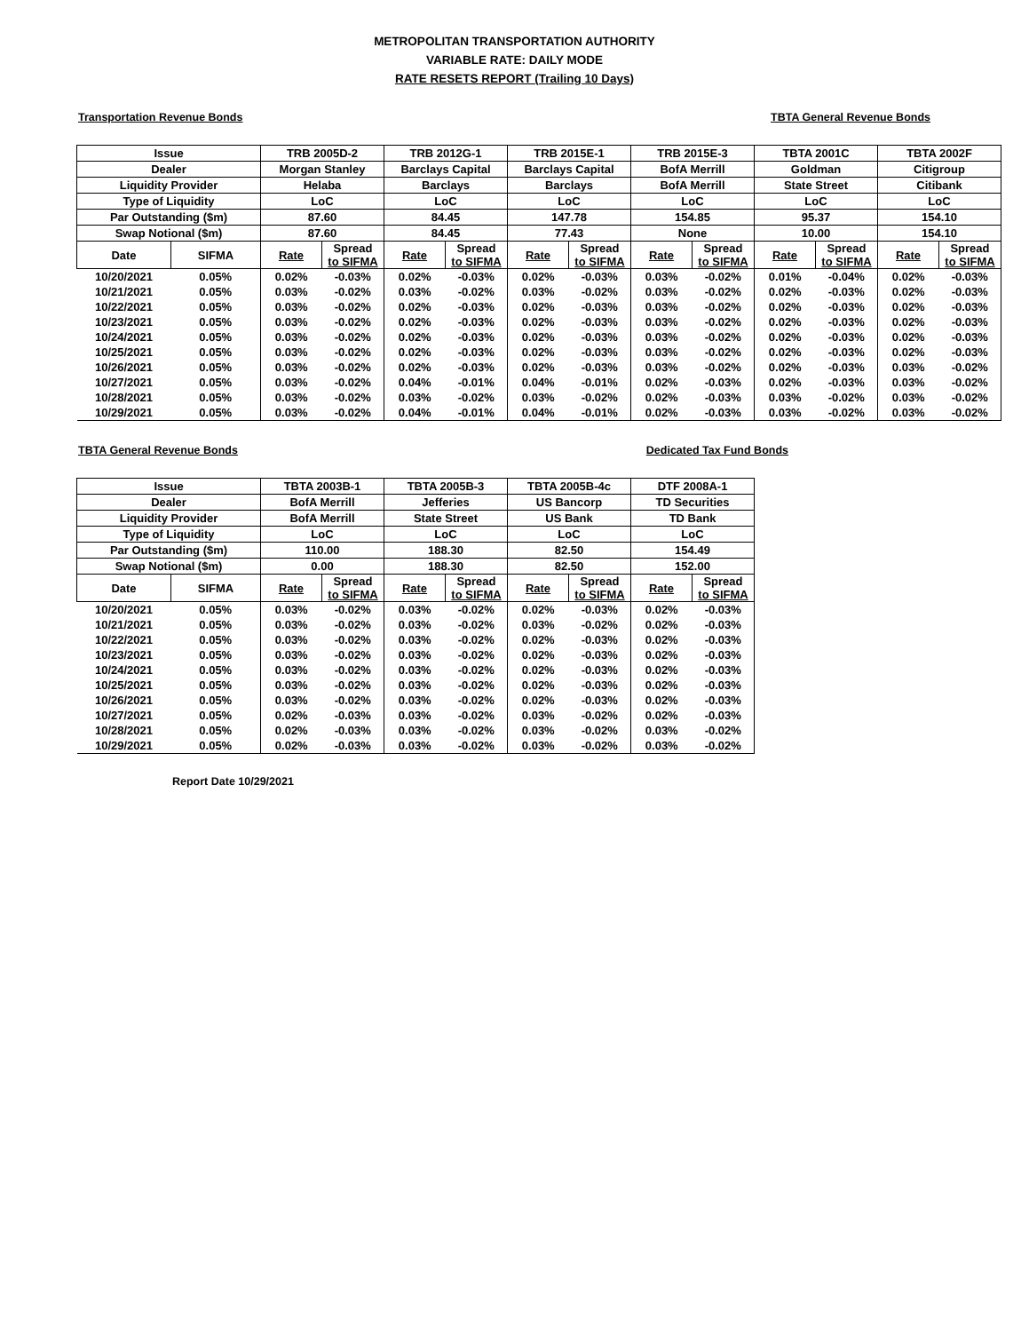METROPOLITAN TRANSPORTATION AUTHORITY
VARIABLE RATE: DAILY MODE
RATE RESETS REPORT (Trailing 10 Days)
Transportation Revenue Bonds TBTA General Revenue Bonds
| Issue | | TRB 2005D-2 | | TRB 2012G-1 | | TRB 2015E-1 | | TRB 2015E-3 | | TBTA 2001C | | TBTA 2002F | |
| --- | --- | --- | --- | --- | --- | --- | --- | --- | --- | --- | --- | --- | --- |
| Dealer | | Morgan Stanley | | Barclays Capital | | Barclays Capital | | BofA Merrill | | Goldman | | Citigroup | |
| Liquidity Provider | | Helaba | | Barclays | | Barclays | | BofA Merrill | | State Street | | Citibank | |
| Type of Liquidity | | LoC | | LoC | | LoC | | LoC | | LoC | | LoC | |
| Par Outstanding ($m) | | 87.60 | | 84.45 | | 147.78 | | 154.85 | | 95.37 | | 154.10 | |
| Swap Notional ($m) | | 87.60 | | 84.45 | | 77.43 | | None | | 10.00 | | 154.10 | |
| Date | SIFMA | Rate | Spread to SIFMA | Rate | Spread to SIFMA | Rate | Spread to SIFMA | Rate | Spread to SIFMA | Rate | Spread to SIFMA | Rate | Spread to SIFMA |
| 10/20/2021 | 0.05% | 0.02% | -0.03% | 0.02% | -0.03% | 0.02% | -0.03% | 0.03% | -0.02% | 0.01% | -0.04% | 0.02% | -0.03% |
| 10/21/2021 | 0.05% | 0.03% | -0.02% | 0.03% | -0.02% | 0.03% | -0.02% | 0.03% | -0.02% | 0.02% | -0.03% | 0.02% | -0.03% |
| 10/22/2021 | 0.05% | 0.03% | -0.02% | 0.02% | -0.03% | 0.02% | -0.03% | 0.03% | -0.02% | 0.02% | -0.03% | 0.02% | -0.03% |
| 10/23/2021 | 0.05% | 0.03% | -0.02% | 0.02% | -0.03% | 0.02% | -0.03% | 0.03% | -0.02% | 0.02% | -0.03% | 0.02% | -0.03% |
| 10/24/2021 | 0.05% | 0.03% | -0.02% | 0.02% | -0.03% | 0.02% | -0.03% | 0.03% | -0.02% | 0.02% | -0.03% | 0.02% | -0.03% |
| 10/25/2021 | 0.05% | 0.03% | -0.02% | 0.02% | -0.03% | 0.02% | -0.03% | 0.03% | -0.02% | 0.02% | -0.03% | 0.02% | -0.03% |
| 10/26/2021 | 0.05% | 0.03% | -0.02% | 0.02% | -0.03% | 0.02% | -0.03% | 0.03% | -0.02% | 0.02% | -0.03% | 0.03% | -0.02% |
| 10/27/2021 | 0.05% | 0.03% | -0.02% | 0.04% | -0.01% | 0.04% | -0.01% | 0.02% | -0.03% | 0.02% | -0.03% | 0.03% | -0.02% |
| 10/28/2021 | 0.05% | 0.03% | -0.02% | 0.03% | -0.02% | 0.03% | -0.02% | 0.02% | -0.03% | 0.03% | -0.02% | 0.03% | -0.02% |
| 10/29/2021 | 0.05% | 0.03% | -0.02% | 0.04% | -0.01% | 0.04% | -0.01% | 0.02% | -0.03% | 0.03% | -0.02% | 0.03% | -0.02% |
TBTA General Revenue Bonds Dedicated Tax Fund Bonds
| Issue | | TBTA 2003B-1 | | TBTA 2005B-3 | | TBTA 2005B-4c | | DTF 2008A-1 | |
| --- | --- | --- | --- | --- | --- | --- | --- | --- | --- |
| Dealer | | BofA Merrill | | Jefferies | | US Bancorp | | TD Securities | |
| Liquidity Provider | | BofA Merrill | | State Street | | US Bank | | TD Bank | |
| Type of Liquidity | | LoC | | LoC | | LoC | | LoC | |
| Par Outstanding ($m) | | 110.00 | | 188.30 | | 82.50 | | 154.49 | |
| Swap Notional ($m) | | 0.00 | | 188.30 | | 82.50 | | 152.00 | |
| Date | SIFMA | Rate | Spread to SIFMA | Rate | Spread to SIFMA | Rate | Spread to SIFMA | Rate | Spread to SIFMA |
| 10/20/2021 | 0.05% | 0.03% | -0.02% | 0.03% | -0.02% | 0.02% | -0.03% | 0.02% | -0.03% |
| 10/21/2021 | 0.05% | 0.03% | -0.02% | 0.03% | -0.02% | 0.03% | -0.02% | 0.02% | -0.03% |
| 10/22/2021 | 0.05% | 0.03% | -0.02% | 0.03% | -0.02% | 0.02% | -0.03% | 0.02% | -0.03% |
| 10/23/2021 | 0.05% | 0.03% | -0.02% | 0.03% | -0.02% | 0.02% | -0.03% | 0.02% | -0.03% |
| 10/24/2021 | 0.05% | 0.03% | -0.02% | 0.03% | -0.02% | 0.02% | -0.03% | 0.02% | -0.03% |
| 10/25/2021 | 0.05% | 0.03% | -0.02% | 0.03% | -0.02% | 0.02% | -0.03% | 0.02% | -0.03% |
| 10/26/2021 | 0.05% | 0.03% | -0.02% | 0.03% | -0.02% | 0.02% | -0.03% | 0.02% | -0.03% |
| 10/27/2021 | 0.05% | 0.02% | -0.03% | 0.03% | -0.02% | 0.03% | -0.02% | 0.02% | -0.03% |
| 10/28/2021 | 0.05% | 0.02% | -0.03% | 0.03% | -0.02% | 0.03% | -0.02% | 0.03% | -0.02% |
| 10/29/2021 | 0.05% | 0.02% | -0.03% | 0.03% | -0.02% | 0.03% | -0.02% | 0.03% | -0.02% |
Report Date 10/29/2021